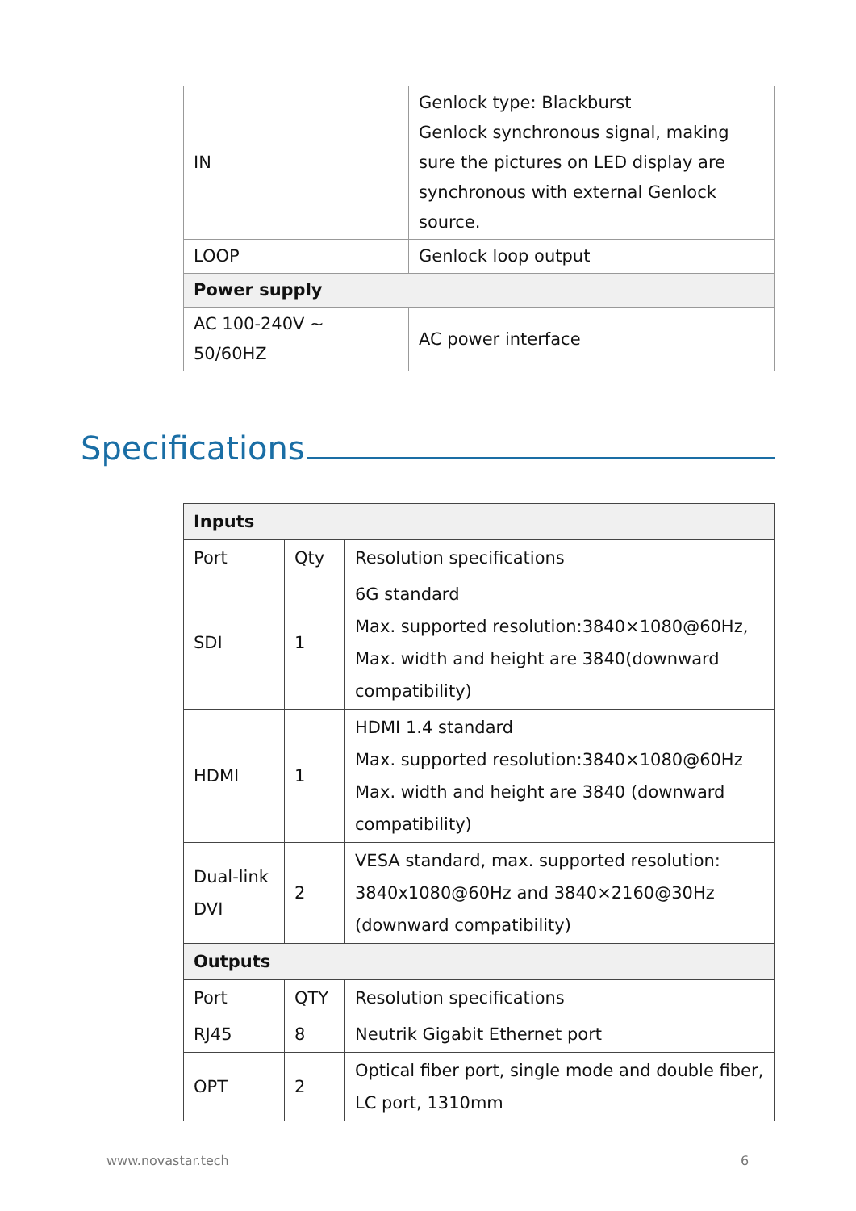| IN | Genlock type: Blackburst Genlock synchronous signal, making sure the pictures on LED display are synchronous with external Genlock source. |
| LOOP | Genlock loop output |
| Power supply | |
| AC 100-240V ~ 50/60HZ | AC power interface |
Specifications
| Inputs | | |
| --- | --- | --- |
| Port | Qty | Resolution specifications |
| SDI | 1 | 6G standard Max. supported resolution:3840×1080@60Hz, Max. width and height are 3840(downward compatibility) |
| HDMI | 1 | HDMI 1.4 standard Max. supported resolution:3840×1080@60Hz Max. width and height are 3840 (downward compatibility) |
| Dual-link DVI | 2 | VESA standard, max. supported resolution: 3840x1080@60Hz and 3840×2160@30Hz (downward compatibility) |
| Outputs | | |
| Port | QTY | Resolution specifications |
| RJ45 | 8 | Neutrik Gigabit Ethernet port |
| OPT | 2 | Optical fiber port, single mode and double fiber, LC port, 1310mm |
www.novastar.tech 6